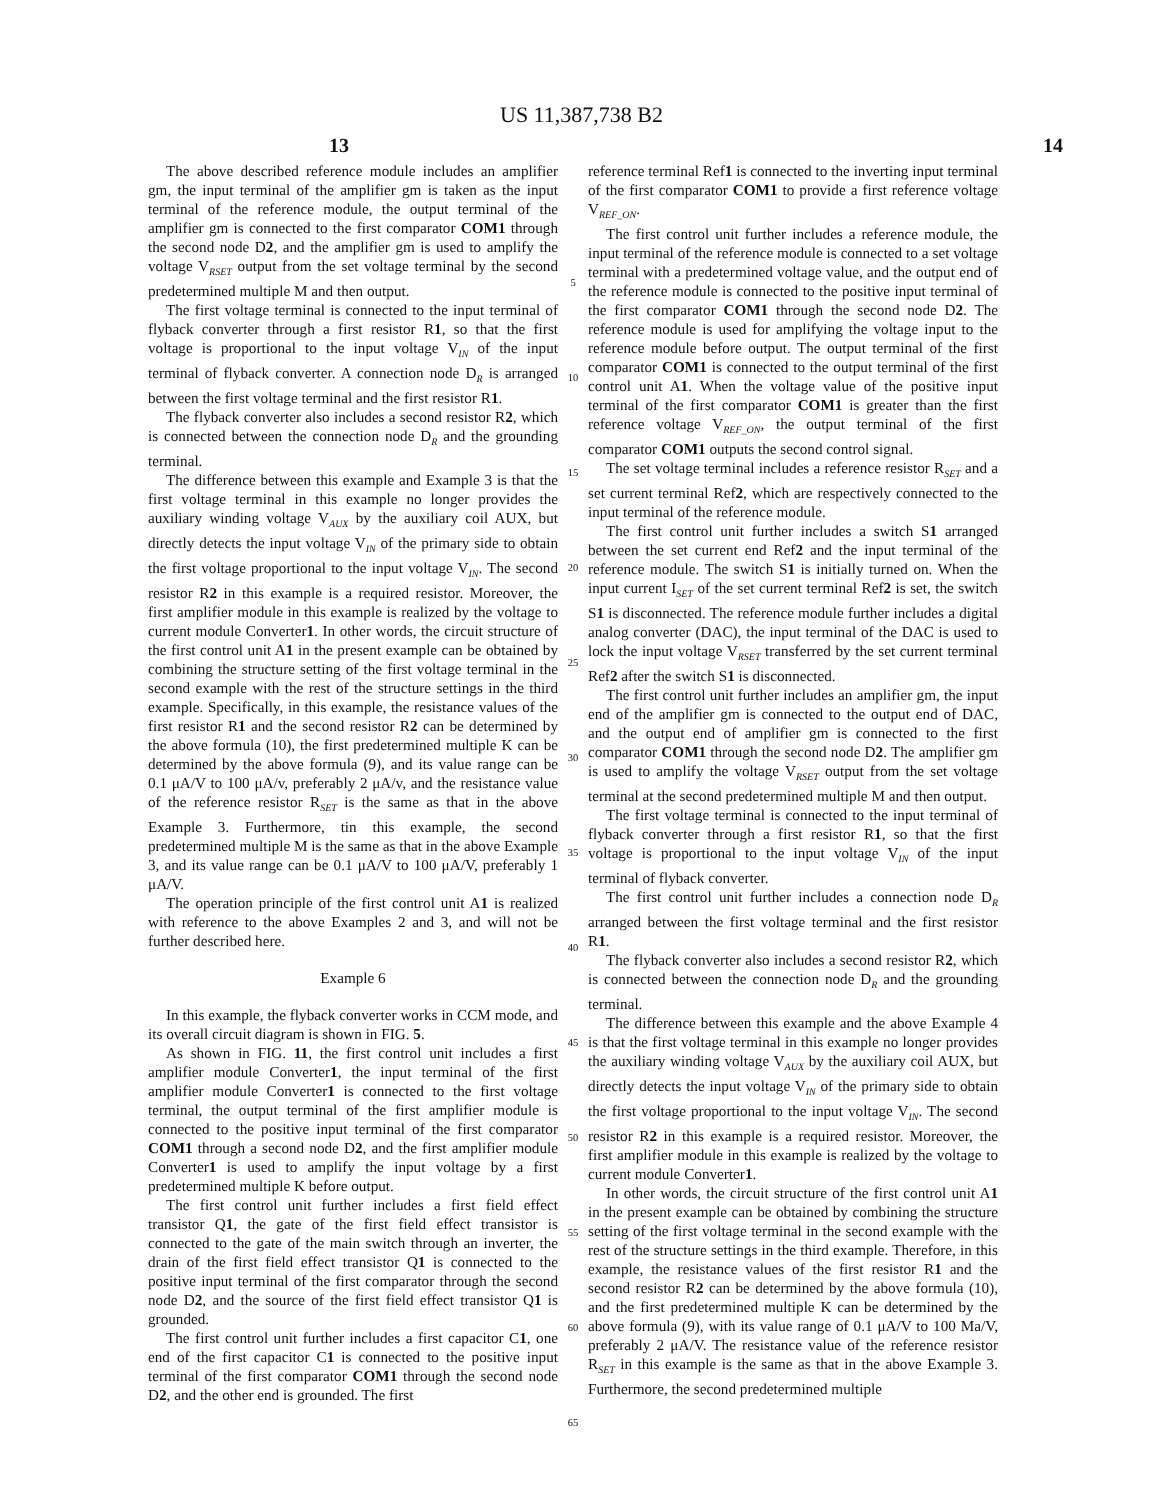US 11,387,738 B2
13 14
The above described reference module includes an amplifier gm, the input terminal of the amplifier gm is taken as the input terminal of the reference module, the output terminal of the amplifier gm is connected to the first comparator COM1 through the second node D2, and the amplifier gm is used to amplify the voltage V<sub>RSET</sub> output from the set voltage terminal by the second predetermined multiple M and then output.
The first voltage terminal is connected to the input terminal of flyback converter through a first resistor R1, so that the first voltage is proportional to the input voltage V<sub>IN</sub> of the input terminal of flyback converter. A connection node D<sub>R</sub> is arranged between the first voltage terminal and the first resistor R1.
The flyback converter also includes a second resistor R2, which is connected between the connection node D<sub>R</sub> and the grounding terminal.
The difference between this example and Example 3 is that the first voltage terminal in this example no longer provides the auxiliary winding voltage V<sub>AUX</sub> by the auxiliary coil AUX, but directly detects the input voltage V<sub>IN</sub> of the primary side to obtain the first voltage proportional to the input voltage V<sub>IN</sub>. The second resistor R2 in this example is a required resistor. Moreover, the first amplifier module in this example is realized by the voltage to current module Converter1. In other words, the circuit structure of the first control unit A1 in the present example can be obtained by combining the structure setting of the first voltage terminal in the second example with the rest of the structure settings in the third example. Specifically, in this example, the resistance values of the first resistor R1 and the second resistor R2 can be determined by the above formula (10), the first predetermined multiple K can be determined by the above formula (9), and its value range can be 0.1 μA/V to 100 μA/v, preferably 2 μA/v, and the resistance value of the reference resistor R<sub>SET</sub> is the same as that in the above Example 3. Furthermore, tin this example, the second predetermined multiple M is the same as that in the above Example 3, and its value range can be 0.1 μA/V to 100 μA/V, preferably 1 μA/V.
The operation principle of the first control unit A1 is realized with reference to the above Examples 2 and 3, and will not be further described here.
Example 6
In this example, the flyback converter works in CCM mode, and its overall circuit diagram is shown in FIG. 5.
As shown in FIG. 11, the first control unit includes a first amplifier module Converter1, the input terminal of the first amplifier module Converter1 is connected to the first voltage terminal, the output terminal of the first amplifier module is connected to the positive input terminal of the first comparator COM1 through a second node D2, and the first amplifier module Converter1 is used to amplify the input voltage by a first predetermined multiple K before output.
The first control unit further includes a first field effect transistor Q1, the gate of the first field effect transistor is connected to the gate of the main switch through an inverter, the drain of the first field effect transistor Q1 is connected to the positive input terminal of the first comparator through the second node D2, and the source of the first field effect transistor Q1 is grounded.
The first control unit further includes a first capacitor C1, one end of the first capacitor C1 is connected to the positive input terminal of the first comparator COM1 through the second node D2, and the other end is grounded. The first
5
10
15
20
25
30
35
40
45
50
55
60
65
reference terminal Ref1 is connected to the inverting input terminal of the first comparator COM1 to provide a first reference voltage V<sub>REF_ON</sub>.
The first control unit further includes a reference module, the input terminal of the reference module is connected to a set voltage terminal with a predetermined voltage value, and the output end of the reference module is connected to the positive input terminal of the first comparator COM1 through the second node D2. The reference module is used for amplifying the voltage input to the reference module before output. The output terminal of the first comparator COM1 is connected to the output terminal of the first control unit A1. When the voltage value of the positive input terminal of the first comparator COM1 is greater than the first reference voltage V<sub>REF_ON</sub>, the output terminal of the first comparator COM1 outputs the second control signal.
The set voltage terminal includes a reference resistor R<sub>SET</sub> and a set current terminal Ref2, which are respectively connected to the input terminal of the reference module.
The first control unit further includes a switch S1 arranged between the set current end Ref2 and the input terminal of the reference module. The switch S1 is initially turned on. When the input current I<sub>SET</sub> of the set current terminal Ref2 is set, the switch S1 is disconnected. The reference module further includes a digital analog converter (DAC), the input terminal of the DAC is used to lock the input voltage V<sub>RSET</sub> transferred by the set current terminal Ref2 after the switch S1 is disconnected.
The first control unit further includes an amplifier gm, the input end of the amplifier gm is connected to the output end of DAC, and the output end of amplifier gm is connected to the first comparator COM1 through the second node D2. The amplifier gm is used to amplify the voltage V<sub>RSET</sub> output from the set voltage terminal at the second predetermined multiple M and then output.
The first voltage terminal is connected to the input terminal of flyback converter through a first resistor R1, so that the first voltage is proportional to the input voltage V<sub>IN</sub> of the input terminal of flyback converter.
The first control unit further includes a connection node D<sub>R</sub> arranged between the first voltage terminal and the first resistor R1.
The flyback converter also includes a second resistor R2, which is connected between the connection node D<sub>R</sub> and the grounding terminal.
The difference between this example and the above Example 4 is that the first voltage terminal in this example no longer provides the auxiliary winding voltage V<sub>AUX</sub> by the auxiliary coil AUX, but directly detects the input voltage V<sub>IN</sub> of the primary side to obtain the first voltage proportional to the input voltage V<sub>IN</sub>. The second resistor R2 in this example is a required resistor. Moreover, the first amplifier module in this example is realized by the voltage to current module Converter1.
In other words, the circuit structure of the first control unit A1 in the present example can be obtained by combining the structure setting of the first voltage terminal in the second example with the rest of the structure settings in the third example. Therefore, in this example, the resistance values of the first resistor R1 and the second resistor R2 can be determined by the above formula (10), and the first predetermined multiple K can be determined by the above formula (9), with its value range of 0.1 μA/V to 100 Ma/V, preferably 2 μA/V. The resistance value of the reference resistor R<sub>SET</sub> in this example is the same as that in the above Example 3. Furthermore, the second predetermined multiple